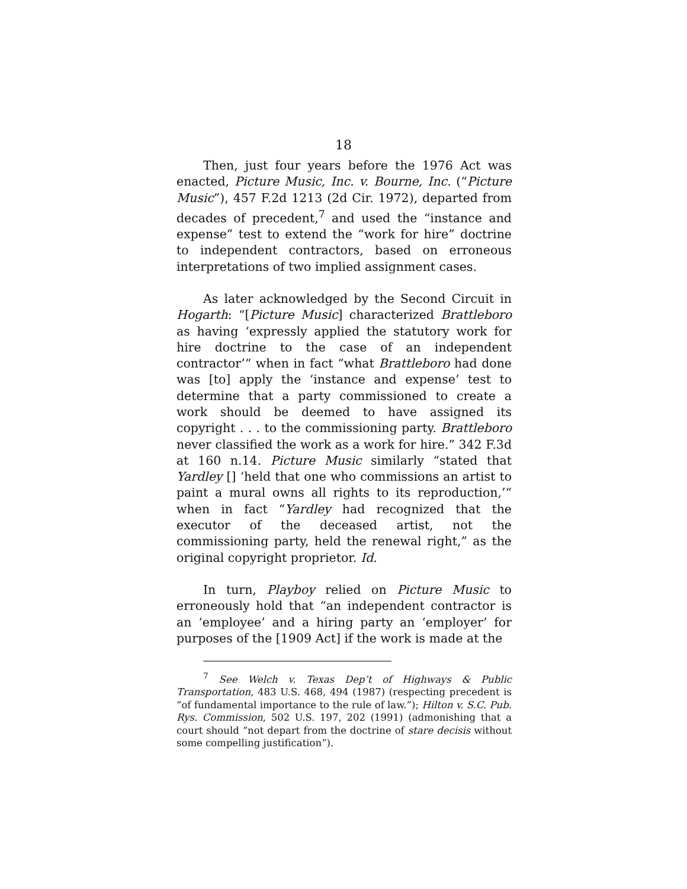18
Then, just four years before the 1976 Act was enacted, Picture Music, Inc. v. Bourne, Inc. (“Picture Music”), 457 F.2d 1213 (2d Cir. 1972), departed from decades of precedent,<sup>7</sup> and used the “instance and expense” test to extend the “work for hire” doctrine to independent contractors, based on erroneous interpretations of two implied assignment cases.
As later acknowledged by the Second Circuit in Hogarth: “[Picture Music] characterized Brattleboro as having ‘expressly applied the statutory work for hire doctrine to the case of an independent contractor’“ when in fact “what Brattleboro had done was [to] apply the ‘instance and expense’ test to determine that a party commissioned to create a work should be deemed to have assigned its copyright . . . to the commissioning party. Brattleboro never classified the work as a work for hire.” 342 F.3d at 160 n.14. Picture Music similarly “stated that Yardley [] ‘held that one who commissions an artist to paint a mural owns all rights to its reproduction,’“ when in fact “Yardley had recognized that the executor of the deceased artist, not the commissioning party, held the renewal right,” as the original copyright proprietor. Id.
In turn, Playboy relied on Picture Music to erroneously hold that “an independent contractor is an ‘employee’ and a hiring party an ‘employer’ for purposes of the [1909 Act] if the work is made at the
<sup>7</sup> See Welch v. Texas Dep’t of Highways & Public Transportation, 483 U.S. 468, 494 (1987) (respecting precedent is “of fundamental importance to the rule of law.”); Hilton v. S.C. Pub. Rys. Commission, 502 U.S. 197, 202 (1991) (admonishing that a court should “not depart from the doctrine of stare decisis without some compelling justification”).